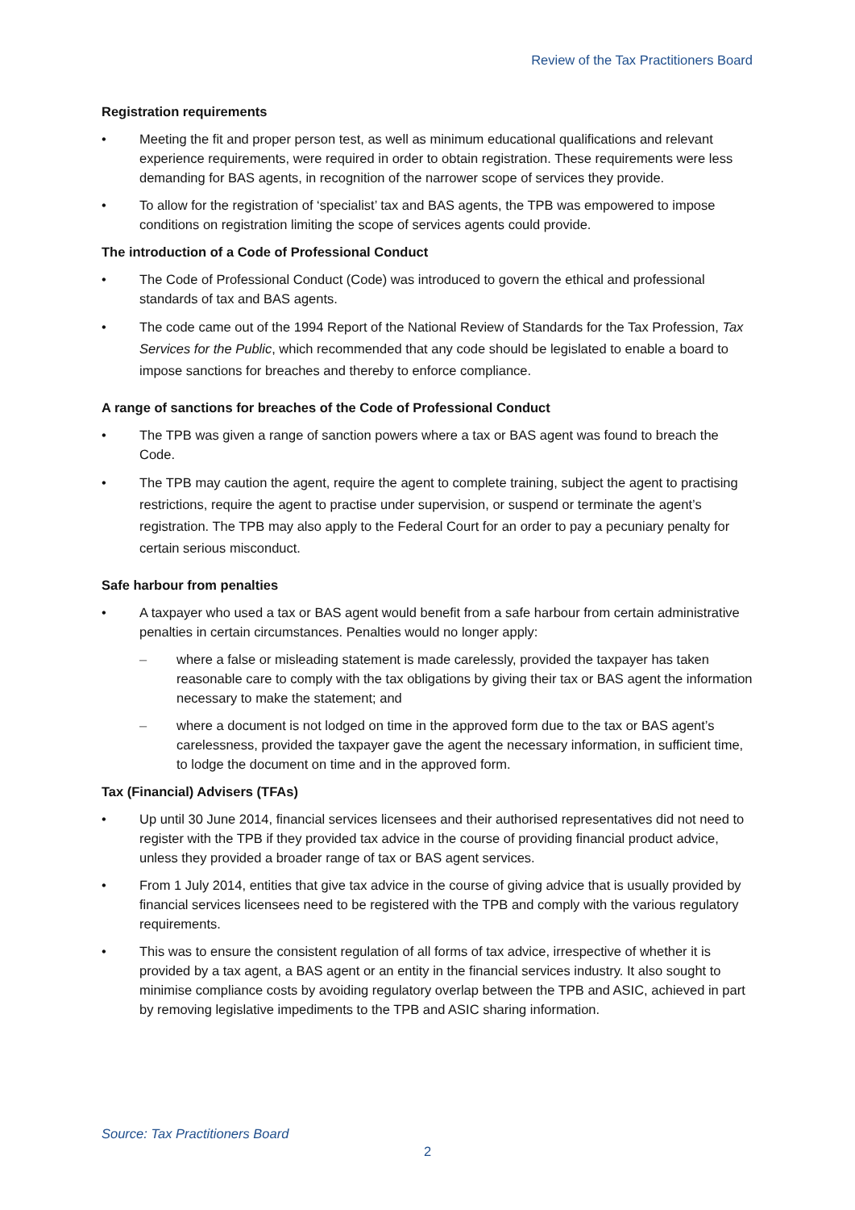Review of the Tax Practitioners Board
Registration requirements
• Meeting the fit and proper person test, as well as minimum educational qualifications and relevant experience requirements, were required in order to obtain registration. These requirements were less demanding for BAS agents, in recognition of the narrower scope of services they provide.
• To allow for the registration of ‘specialist’ tax and BAS agents, the TPB was empowered to impose conditions on registration limiting the scope of services agents could provide.
The introduction of a Code of Professional Conduct
• The Code of Professional Conduct (Code) was introduced to govern the ethical and professional standards of tax and BAS agents.
• The code came out of the 1994 Report of the National Review of Standards for the Tax Profession, Tax Services for the Public, which recommended that any code should be legislated to enable a board to impose sanctions for breaches and thereby to enforce compliance.
A range of sanctions for breaches of the Code of Professional Conduct
• The TPB was given a range of sanction powers where a tax or BAS agent was found to breach the Code.
• The TPB may caution the agent, require the agent to complete training, subject the agent to practising restrictions, require the agent to practise under supervision, or suspend or terminate the agent’s registration. The TPB may also apply to the Federal Court for an order to pay a pecuniary penalty for certain serious misconduct.
Safe harbour from penalties
• A taxpayer who used a tax or BAS agent would benefit from a safe harbour from certain administrative penalties in certain circumstances. Penalties would no longer apply:
– where a false or misleading statement is made carelessly, provided the taxpayer has taken reasonable care to comply with the tax obligations by giving their tax or BAS agent the information necessary to make the statement; and
– where a document is not lodged on time in the approved form due to the tax or BAS agent’s carelessness, provided the taxpayer gave the agent the necessary information, in sufficient time, to lodge the document on time and in the approved form.
Tax (Financial) Advisers (TFAs)
• Up until 30 June 2014, financial services licensees and their authorised representatives did not need to register with the TPB if they provided tax advice in the course of providing financial product advice, unless they provided a broader range of tax or BAS agent services.
• From 1 July 2014, entities that give tax advice in the course of giving advice that is usually provided by financial services licensees need to be registered with the TPB and comply with the various regulatory requirements.
• This was to ensure the consistent regulation of all forms of tax advice, irrespective of whether it is provided by a tax agent, a BAS agent or an entity in the financial services industry. It also sought to minimise compliance costs by avoiding regulatory overlap between the TPB and ASIC, achieved in part by removing legislative impediments to the TPB and ASIC sharing information.
Source: Tax Practitioners Board
2